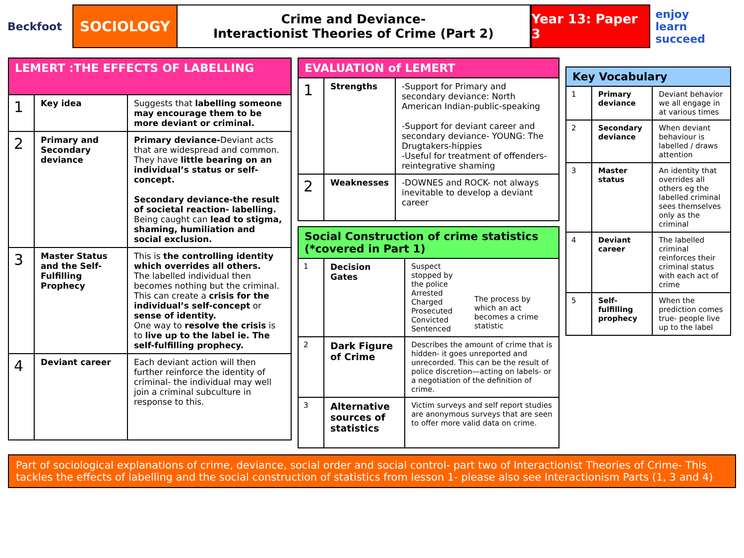Beckfoot
SOCIOLOGY
Crime and Deviance-
Interactionist Theories of Crime (Part 2)
Year 13: Paper 3
enjoy
learn succeed
| LEMERT :THE EFFECTS OF LABELLING | | |
| --- | --- | --- |
| 1 | Key idea | Suggests that labelling someone may encourage them to be more deviant or criminal. |
| 2 | Primary and Secondary deviance | Primary deviance- Deviant acts that are widespread and common. They have little bearing on an individual’s status or self-concept. Secondary deviance-the result of societal reaction- labelling. Being caught can lead to stigma, shaming, humiliation and social exclusion. |
| 3 | Master Status and the Self-Fulfilling Prophecy | This is the controlling identity which overrides all others. The labelled individual then becomes nothing but the criminal. This can create a crisis for the individual’s self-concept or sense of identity. One way to resolve the crisis is to live up to the label ie. The self-fulfilling prophecy. |
| 4 | Deviant career | Each deviant action will then further reinforce the identity of criminal- the individual may well join a criminal subculture in response to this. |
| EVALUATION of LEMERT | | |
| --- | --- | --- |
| 1 | Strengths | -Support for Primary and secondary deviance: North American Indian-public-speaking -Support for deviant career and secondary deviance- YOUNG: The Drugtakers-hippies -Useful for treatment of offenders-reintegrative shaming |
| 2 | Weaknesses | -DOWNES and ROCK- not always inevitable to develop a deviant career |
| Social Construction of crime statistics (*covered in Part 1) | | |
| --- | --- | --- |
| 1 | Decision Gates | Suspect stopped by the police Arrested Charged Prosecuted Convicted Sentenced The process by which an act becomes a crime statistic |
| 2 | Dark Figure of Crime | Describes the amount of crime that is hidden- it goes unreported and unrecorded. This can be the result of police discretion—acting on labels- or a negotiation of the definition of crime. |
| 3 | Alternative sources of statistics | Victim surveys and self report studies are anonymous surveys that are seen to offer more valid data on crime. |
| Key Vocabulary | | |
| --- | --- | --- |
| 1 | Primary deviance | Deviant behavior we all engage in at various times |
| 2 | Secondary deviance | When deviant behaviour is labelled / draws attention |
| 3 | Master status | An identity that overrides all others eg the labelled criminal sees themselves only as the criminal |
| 4 | Deviant career | The labelled criminal reinforces their criminal status with each act of crime |
| 5 | Self-fulfilling prophecy | When the prediction comes true- people live up to the label |
Part of sociological explanations of crime, deviance, social order and social control- part two of Interactionist Theories of Crime- This tackles the effects of labelling and the social construction of statistics from lesson 1- please also see Interactionism Parts (1, 3 and 4)